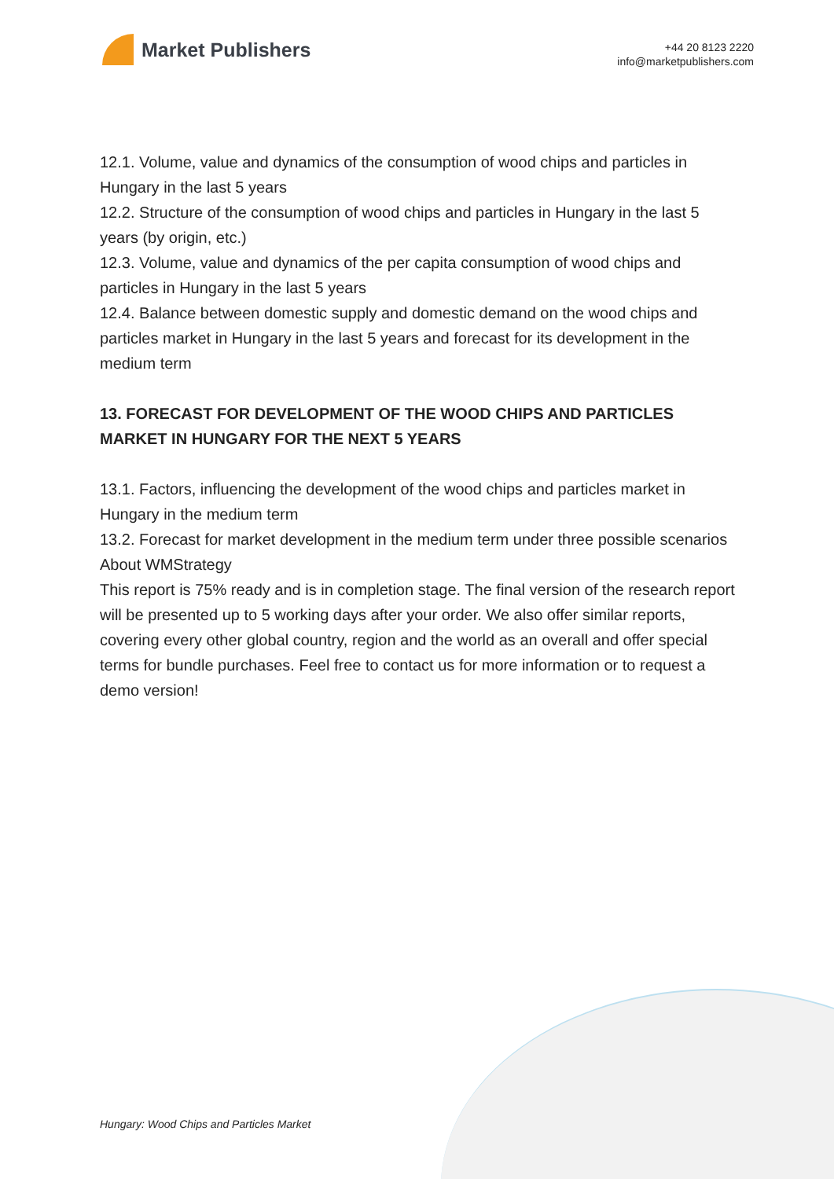Market Publishers
+44 20 8123 2220
info@marketpublishers.com
12.1. Volume, value and dynamics of the consumption of wood chips and particles in Hungary in the last 5 years
12.2. Structure of the consumption of wood chips and particles in Hungary in the last 5 years (by origin, etc.)
12.3. Volume, value and dynamics of the per capita consumption of wood chips and particles in Hungary in the last 5 years
12.4. Balance between domestic supply and domestic demand on the wood chips and particles market in Hungary in the last 5 years and forecast for its development in the medium term
13. FORECAST FOR DEVELOPMENT OF THE WOOD CHIPS AND PARTICLES MARKET IN HUNGARY FOR THE NEXT 5 YEARS
13.1. Factors, influencing the development of the wood chips and particles market in Hungary in the medium term
13.2. Forecast for market development in the medium term under three possible scenarios
About WMStrategy
This report is 75% ready and is in completion stage. The final version of the research report will be presented up to 5 working days after your order. We also offer similar reports, covering every other global country, region and the world as an overall and offer special terms for bundle purchases. Feel free to contact us for more information or to request a demo version!
Hungary: Wood Chips and Particles Market